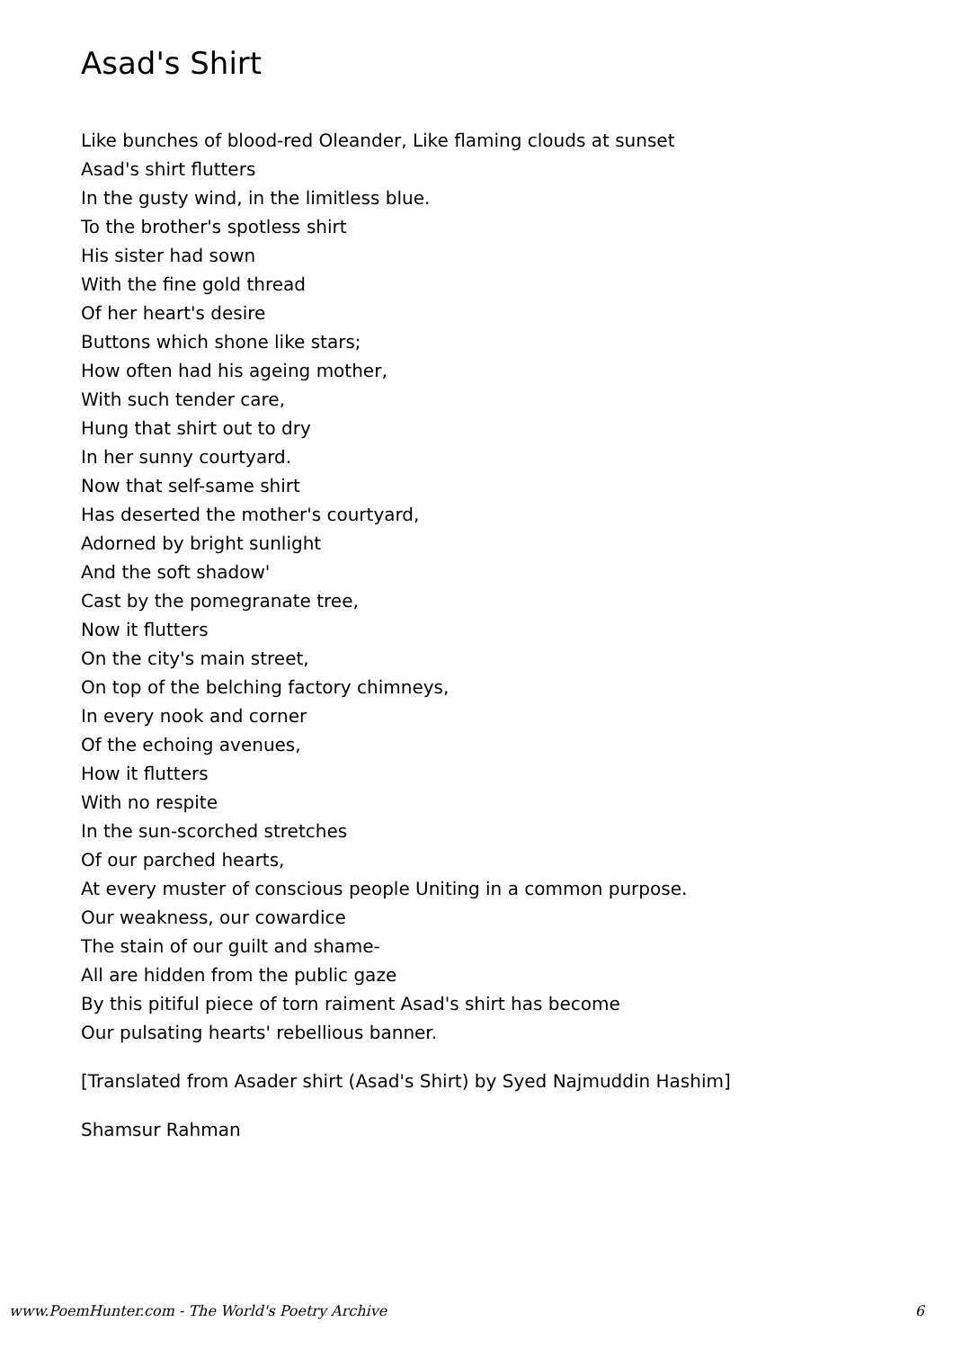Asad's Shirt
Like bunches of blood-red Oleander, Like flaming clouds at sunset
Asad's shirt flutters
In the gusty wind, in the limitless blue.
To the brother's spotless shirt
His sister had sown
With the fine gold thread
Of her heart's desire
Buttons which shone like stars;
How often had his ageing mother,
With such tender care,
Hung that shirt out to dry
In her sunny courtyard.
Now that self-same shirt
Has deserted the mother's courtyard,
Adorned by bright sunlight
And the soft shadow'
Cast by the pomegranate tree,
Now it flutters
On the city's main street,
On top of the belching factory chimneys,
In every nook and corner
Of the echoing avenues,
How it flutters
With no respite
In the sun-scorched stretches
Of our parched hearts,
At every muster of conscious people Uniting in a common purpose.
Our weakness, our cowardice
The stain of our guilt and shame-
All are hidden from the public gaze
By this pitiful piece of torn raiment Asad's shirt has become
Our pulsating hearts' rebellious banner.
[Translated from Asader shirt (Asad's Shirt) by Syed Najmuddin Hashim]
Shamsur Rahman
www.PoemHunter.com - The World's Poetry Archive 6